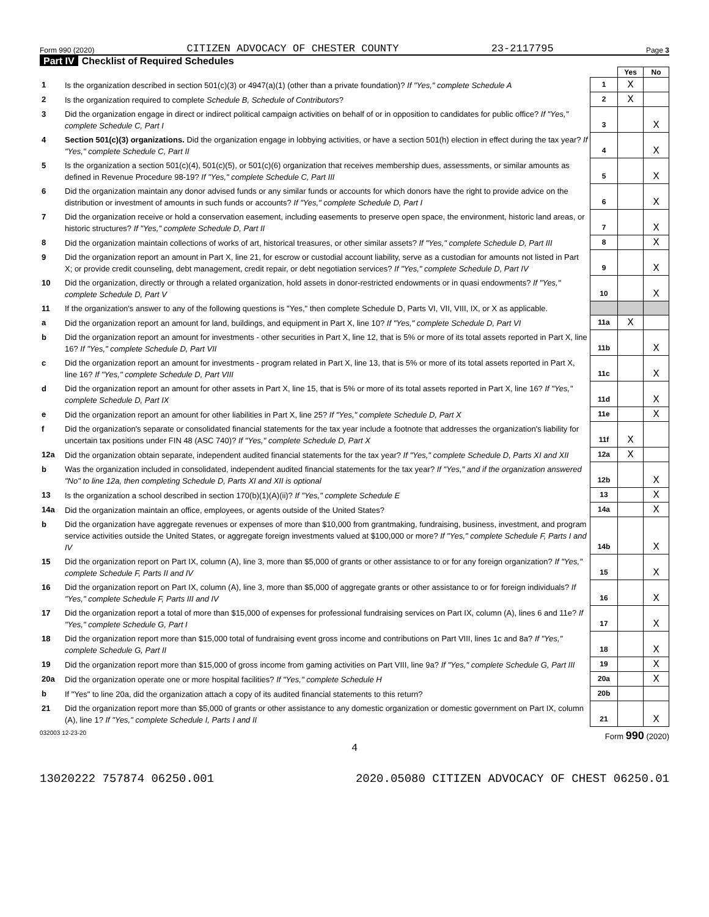Form 990 (2020) CITIZEN ADVOCACY OF CHESTER COUNTY 23-2117795 Page 3
Part IV Checklist of Required Schedules
| | | | Yes | No |
| 1 | Is the organization described in section 501(c)(3) or 4947(a)(1) (other than a private foundation)? If "Yes," complete Schedule A | 1 | X | |
| 2 | Is the organization required to complete Schedule B, Schedule of Contributors ? | 2 | X | |
| 3 | Did the organization engage in direct or indirect political campaign activities on behalf of or in opposition to candidates for public office? If "Yes," complete Schedule C, Part I | 3 | | X |
| 4 | Section 501(c)(3) organizations. Did the organization engage in lobbying activities, or have a section 501(h) election in effect during the tax year? If "Yes," complete Schedule C, Part II | 4 | | X |
| 5 | Is the organization a section 501(c)(4), 501(c)(5), or 501(c)(6) organization that receives membership dues, assessments, or similar amounts as defined in Revenue Procedure 98-19? If "Yes," complete Schedule C, Part III | 5 | | X |
| 6 | Did the organization maintain any donor advised funds or any similar funds or accounts for which donors have the right to provide advice on the distribution or investment of amounts in such funds or accounts? If "Yes," complete Schedule D, Part I | 6 | | X |
| 7 | Did the organization receive or hold a conservation easement, including easements to preserve open space, the environment, historic land areas, or historic structures? If "Yes," complete Schedule D, Part II | 7 | | X |
| 8 | Did the organization maintain collections of works of art, historical treasures, or other similar assets? If "Yes," complete Schedule D, Part III | 8 | | X |
| 9 | Did the organization report an amount in Part X, line 21, for escrow or custodial account liability, serve as a custodian for amounts not listed in Part X; or provide credit counseling, debt management, credit repair, or debt negotiation services? If "Yes," complete Schedule D, Part IV | 9 | | X |
| 10 | Did the organization, directly or through a related organization, hold assets in donor-restricted endowments or in quasi endowments? If "Yes," complete Schedule D, Part V | 10 | | X |
| 11 | If the organization's answer to any of the following questions is "Yes," then complete Schedule D, Parts VI, VII, VIII, IX, or X as applicable. | | | |
| a | Did the organization report an amount for land, buildings, and equipment in Part X, line 10? If "Yes," complete Schedule D, Part VI | 11a | X | |
| b | Did the organization report an amount for investments - other securities in Part X, line 12, that is 5% or more of its total assets reported in Part X, line 16? If "Yes," complete Schedule D, Part VII | 11b | | X |
| c | Did the organization report an amount for investments - program related in Part X, line 13, that is 5% or more of its total assets reported in Part X, line 16? If "Yes," complete Schedule D, Part VIII | 11c | | X |
| d | Did the organization report an amount for other assets in Part X, line 15, that is 5% or more of its total assets reported in Part X, line 16? If "Yes," complete Schedule D, Part IX | 11d | | X |
| e | Did the organization report an amount for other liabilities in Part X, line 25? If "Yes," complete Schedule D, Part X | 11e | | X |
| f | Did the organization's separate or consolidated financial statements for the tax year include a footnote that addresses the organization's liability for uncertain tax positions under FIN 48 (ASC 740)? If "Yes," complete Schedule D, Part X | 11f | X | |
| 12a | Did the organization obtain separate, independent audited financial statements for the tax year? If "Yes," complete Schedule D, Parts XI and XII | 12a | X | |
| b | Was the organization included in consolidated, independent audited financial statements for the tax year? If "Yes," and if the organization answered "No" to line 12a, then completing Schedule D, Parts XI and XII is optional | 12b | | X |
| 13 | Is the organization a school described in section 170(b)(1)(A)(ii)? If "Yes," complete Schedule E | 13 | | X |
| 14a | Did the organization maintain an office, employees, or agents outside of the United States? | 14a | | X |
| b | Did the organization have aggregate revenues or expenses of more than $10,000 from grantmaking, fundraising, business, investment, and program service activities outside the United States, or aggregate foreign investments valued at $100,000 or more? If "Yes," complete Schedule F, Parts I and IV | 14b | | X |
| 15 | Did the organization report on Part IX, column (A), line 3, more than $5,000 of grants or other assistance to or for any foreign organization? If "Yes," complete Schedule F, Parts II and IV | 15 | | X |
| 16 | Did the organization report on Part IX, column (A), line 3, more than $5,000 of aggregate grants or other assistance to or for foreign individuals? If "Yes," complete Schedule F, Parts III and IV | 16 | | X |
| 17 | Did the organization report a total of more than $15,000 of expenses for professional fundraising services on Part IX, column (A), lines 6 and 11e? If "Yes," complete Schedule G, Part I | 17 | | X |
| 18 | Did the organization report more than $15,000 total of fundraising event gross income and contributions on Part VIII, lines 1c and 8a? If "Yes," complete Schedule G, Part II | 18 | | X |
| 19 | Did the organization report more than $15,000 of gross income from gaming activities on Part VIII, line 9a? If "Yes," complete Schedule G, Part III | 19 | | X |
| 20a | Did the organization operate one or more hospital facilities? If "Yes," complete Schedule H | 20a | | X |
| b | If "Yes" to line 20a, did the organization attach a copy of its audited financial statements to this return? | 20b | | |
| 21 | Did the organization report more than $5,000 of grants or other assistance to any domestic organization or domestic government on Part IX, column (A), line 1? If "Yes," complete Schedule I, Parts I and II | 21 | | X |
032003 12-23-20 Form 990 (2020)
4
13020222 757874 06250.001 2020.05080 CITIZEN ADVOCACY OF CHEST 06250.01